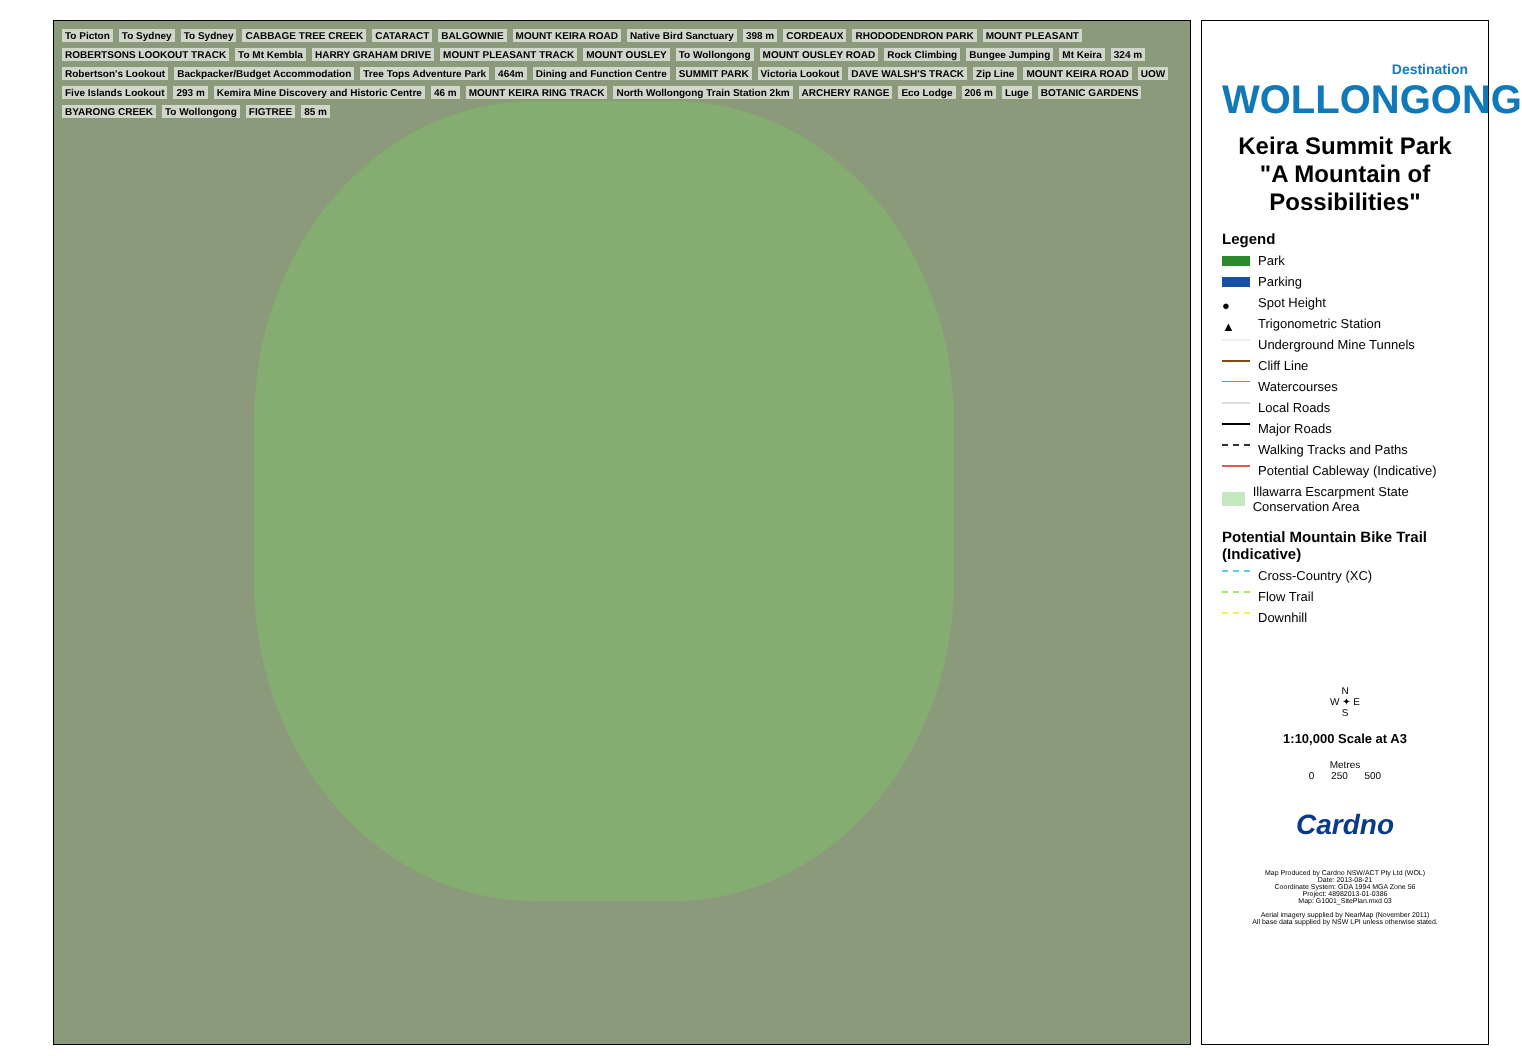To Picton To Sydney To Sydney CABBAGE TREE CREEK CATARACT BALGOWNIE MOUNT KEIRA ROAD Native Bird Sanctuary 398 m CORDEAUX RHODODENDRON PARK MOUNT PLEASANT ROBERTSONS LOOKOUT TRACK To Mt Kembla HARRY GRAHAM DRIVE MOUNT PLEASANT TRACK MOUNT OUSLEY To Wollongong MOUNT OUSLEY ROAD Rock Climbing Bungee Jumping Mt Keira 324 m Robertson's Lookout Backpacker/Budget Accommodation Tree Tops Adventure Park 464m Dining and Function Centre SUMMIT PARK Victoria Lookout DAVE WALSH'S TRACK Zip Line MOUNT KEIRA ROAD UOW Five Islands Lookout 293 m Kemira Mine Discovery and Historic Centre 46 m MOUNT KEIRA RING TRACK North Wollongong Train Station 2km ARCHERY RANGE Eco Lodge 206 m Luge BOTANIC GARDENS BYARONG CREEK To Wollongong FIGTREE 85 m
Destination
WOLLONGONG
Keira Summit Park "A Mountain of Possibilities"
Legend
Park
Parking
●
Spot Height
▲
Trigonometric Station
Underground Mine Tunnels
Cliff Line
Watercourses
Local Roads
Major Roads
Walking Tracks and Paths
Potential Cableway (Indicative)
Illawarra Escarpment State Conservation Area
Potential Mountain Bike Trail (Indicative)
Cross-Country (XC)
Flow Trail
Downhill
N
W ✦ E
S
1:10,000 Scale at A3
Metres
0 250 500
Cardno
Map Produced by Cardno NSW/ACT Pty Ltd (WOL)
Date: 2013-08-21
Coordinate System: GDA 1994 MGA Zone 56
Project: 48982013-01-0386
Map: G1001_SitePlan.mxd 03
Aerial imagery supplied by NearMap (November 2011)
All base data supplied by NSW LPI unless otherwise stated.